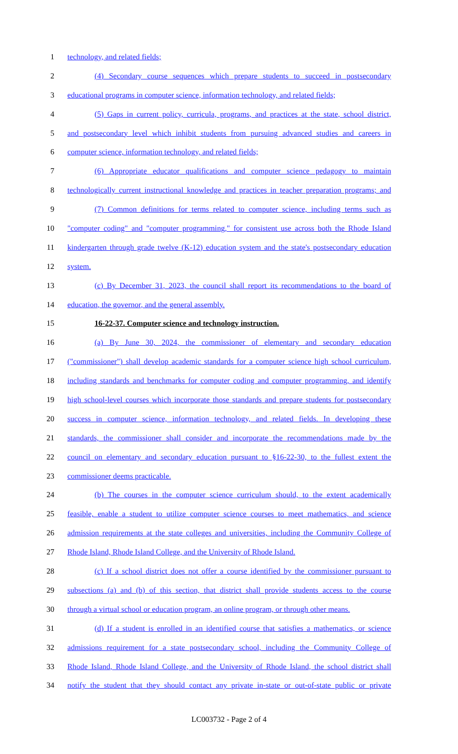1 technology, and related fields;
2 (4) Secondary course sequences which prepare students to succeed in postsecondary
3 educational programs in computer science, information technology, and related fields;
4 (5) Gaps in current policy, curricula, programs, and practices at the state, school district,
5 and postsecondary level which inhibit students from pursuing advanced studies and careers in
6 computer science, information technology, and related fields;
7 (6) Appropriate educator qualifications and computer science pedagogy to maintain
8 technologically current instructional knowledge and practices in teacher preparation programs; and
9 (7) Common definitions for terms related to computer science, including terms such as
10 "computer coding" and "computer programming," for consistent use across both the Rhode Island
11 kindergarten through grade twelve (K-12) education system and the state's postsecondary education
12 system.
13 (c) By December 31, 2023, the council shall report its recommendations to the board of
14 education, the governor, and the general assembly.
15 16-22-37. Computer science and technology instruction.
16 (a) By June 30, 2024, the commissioner of elementary and secondary education
17 ("commissioner") shall develop academic standards for a computer science high school curriculum,
18 including standards and benchmarks for computer coding and computer programming, and identify
19 high school-level courses which incorporate those standards and prepare students for postsecondary
20 success in computer science, information technology, and related fields. In developing these
21 standards, the commissioner shall consider and incorporate the recommendations made by the
22 council on elementary and secondary education pursuant to §16-22-30, to the fullest extent the
23 commissioner deems practicable.
24 (b) The courses in the computer science curriculum should, to the extent academically
25 feasible, enable a student to utilize computer science courses to meet mathematics, and science
26 admission requirements at the state colleges and universities, including the Community College of
27 Rhode Island, Rhode Island College, and the University of Rhode Island.
28 (c) If a school district does not offer a course identified by the commissioner pursuant to
29 subsections (a) and (b) of this section, that district shall provide students access to the course
30 through a virtual school or education program, an online program, or through other means.
31 (d) If a student is enrolled in an identified course that satisfies a mathematics, or science
32 admissions requirement for a state postsecondary school, including the Community College of
33 Rhode Island, Rhode Island College, and the University of Rhode Island, the school district shall
34 notify the student that they should contact any private in-state or out-of-state public or private
LC003732 - Page 2 of 4